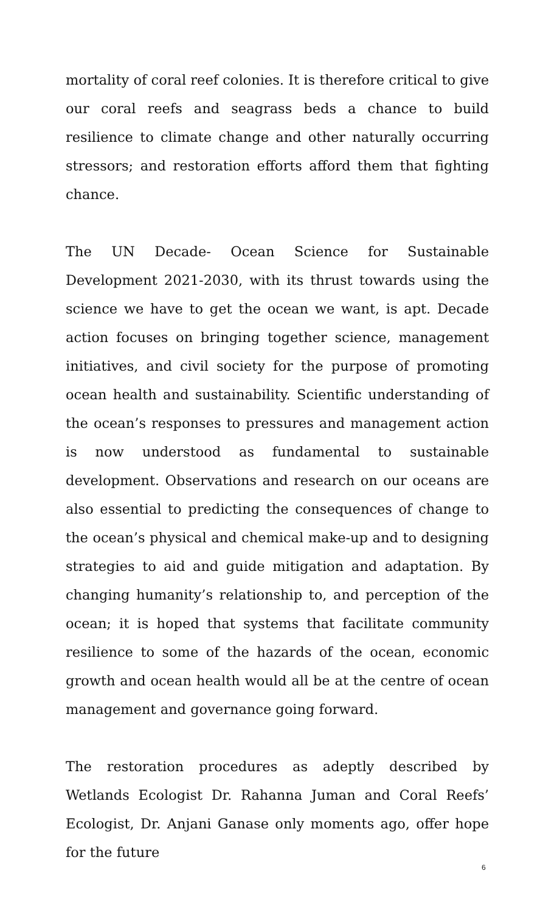mortality of coral reef colonies. It is therefore critical to give our coral reefs and seagrass beds a chance to build resilience to climate change and other naturally occurring stressors; and restoration efforts afford them that fighting chance.
The UN Decade- Ocean Science for Sustainable Development 2021-2030, with its thrust towards using the science we have to get the ocean we want, is apt. Decade action focuses on bringing together science, management initiatives, and civil society for the purpose of promoting ocean health and sustainability. Scientific understanding of the ocean’s responses to pressures and management action is now understood as fundamental to sustainable development. Observations and research on our oceans are also essential to predicting the consequences of change to the ocean’s physical and chemical make-up and to designing strategies to aid and guide mitigation and adaptation. By changing humanity’s relationship to, and perception of the ocean; it is hoped that systems that facilitate community resilience to some of the hazards of the ocean, economic growth and ocean health would all be at the centre of ocean management and governance going forward.
The restoration procedures as adeptly described by Wetlands Ecologist Dr. Rahanna Juman and Coral Reefs’ Ecologist, Dr. Anjani Ganase only moments ago, offer hope for the future
6